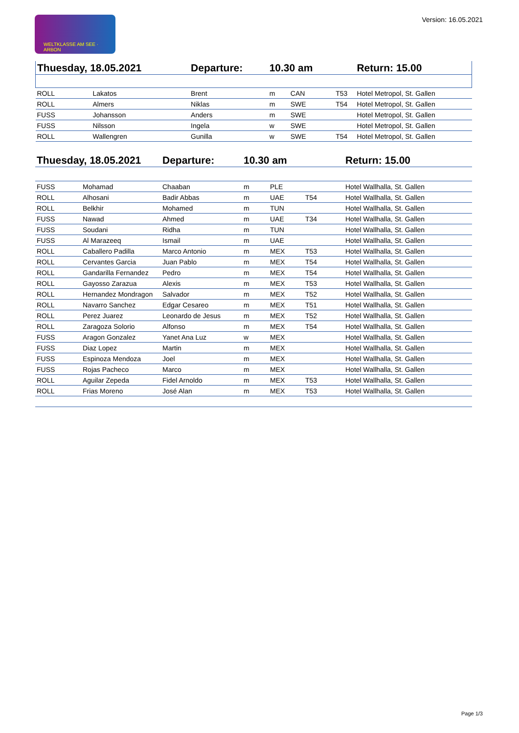WELTKLASSE AM SEE · ARBON Version: 16.05.2021
| Thuesday, 18.05.2021 | | Departure: | 10.30 am | | | Return: 15.00 |
| --- | --- | --- | --- | --- | --- | --- |
| ROLL | Lakatos | Brent | m | CAN | T53 | Hotel Metropol, St. Gallen |
| ROLL | Almers | Niklas | m | SWE | T54 | Hotel Metropol, St. Gallen |
| FUSS | Johansson | Anders | m | SWE | | Hotel Metropol, St. Gallen |
| FUSS | Nilsson | Ingela | w | SWE | | Hotel Metropol, St. Gallen |
| ROLL | Wallengren | Gunilla | w | SWE | T54 | Hotel Metropol, St. Gallen |
| Thuesday, 18.05.2021 | | Departure: | 10.30 am | | | Return: 15.00 |
| --- | --- | --- | --- | --- | --- | --- |
| FUSS | Mohamad | Chaaban | m | PLE | | Hotel Wallhalla, St. Gallen |
| ROLL | Alhosani | Badir Abbas | m | UAE | T54 | Hotel Wallhalla, St. Gallen |
| ROLL | Belkhir | Mohamed | m | TUN | | Hotel Wallhalla, St. Gallen |
| FUSS | Nawad | Ahmed | m | UAE | T34 | Hotel Wallhalla, St. Gallen |
| FUSS | Soudani | Ridha | m | TUN | | Hotel Wallhalla, St. Gallen |
| FUSS | Al Marazeeq | Ismail | m | UAE | | Hotel Wallhalla, St. Gallen |
| ROLL | Caballero Padilla | Marco Antonio | m | MEX | T53 | Hotel Wallhalla, St. Gallen |
| ROLL | Cervantes Garcia | Juan Pablo | m | MEX | T54 | Hotel Wallhalla, St. Gallen |
| ROLL | Gandarilla Fernandez | Pedro | m | MEX | T54 | Hotel Wallhalla, St. Gallen |
| ROLL | Gayosso Zarazua | Alexis | m | MEX | T53 | Hotel Wallhalla, St. Gallen |
| ROLL | Hernandez Mondragon | Salvador | m | MEX | T52 | Hotel Wallhalla, St. Gallen |
| ROLL | Navarro Sanchez | Edgar Cesareo | m | MEX | T51 | Hotel Wallhalla, St. Gallen |
| ROLL | Perez Juarez | Leonardo de Jesus | m | MEX | T52 | Hotel Wallhalla, St. Gallen |
| ROLL | Zaragoza Solorio | Alfonso | m | MEX | T54 | Hotel Wallhalla, St. Gallen |
| FUSS | Aragon Gonzalez | Yanet Ana Luz | w | MEX | | Hotel Wallhalla, St. Gallen |
| FUSS | Diaz Lopez | Martin | m | MEX | | Hotel Wallhalla, St. Gallen |
| FUSS | Espinoza Mendoza | Joel | m | MEX | | Hotel Wallhalla, St. Gallen |
| FUSS | Rojas Pacheco | Marco | m | MEX | | Hotel Wallhalla, St. Gallen |
| ROLL | Aguilar Zepeda | Fidel Arnoldo | m | MEX | T53 | Hotel Wallhalla, St. Gallen |
| ROLL | Frias Moreno | José Alan | m | MEX | T53 | Hotel Wallhalla, St. Gallen |
Page 1/3